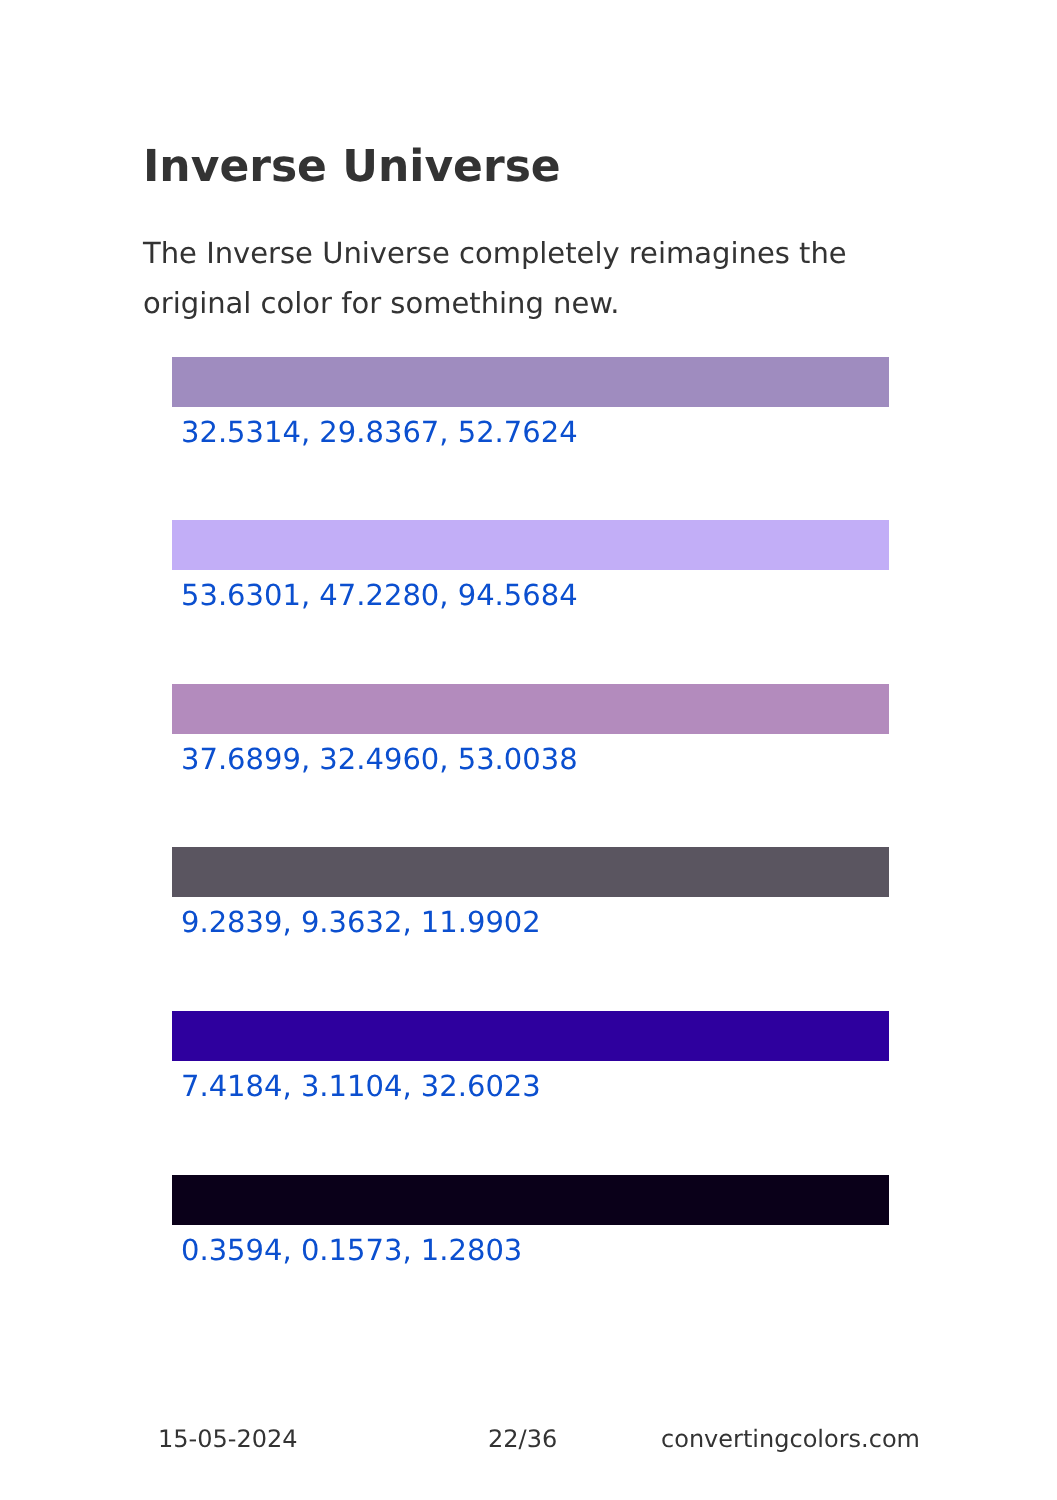Inverse Universe
The Inverse Universe completely reimagines the original color for something new.
32.5314, 29.8367, 52.7624
53.6301, 47.2280, 94.5684
37.6899, 32.4960, 53.0038
9.2839, 9.3632, 11.9902
7.4184, 3.1104, 32.6023
0.3594, 0.1573, 1.2803
15-05-2024 22/36 convertingcolors.com